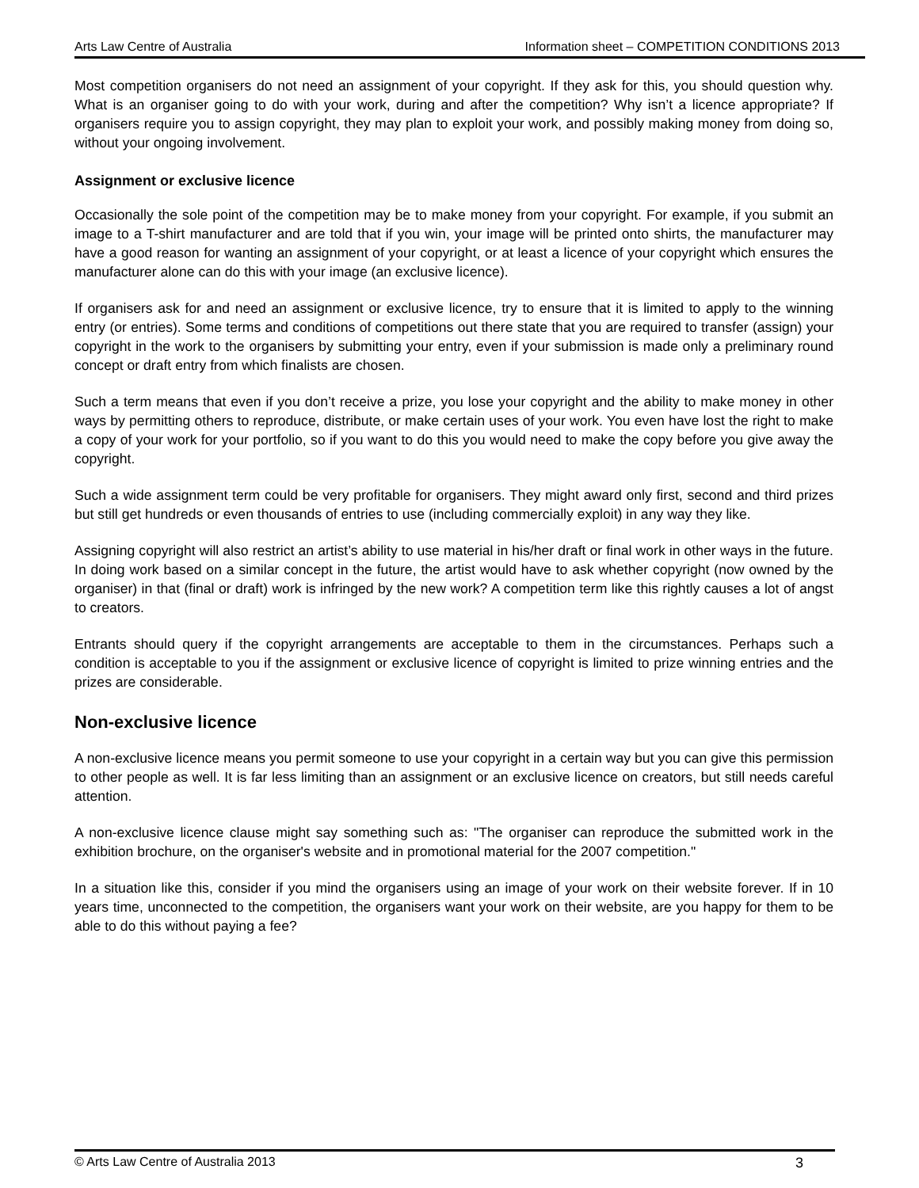Arts Law Centre of Australia Information sheet – COMPETITION CONDITIONS 2013
Most competition organisers do not need an assignment of your copyright. If they ask for this, you should question why. What is an organiser going to do with your work, during and after the competition? Why isn’t a licence appropriate? If organisers require you to assign copyright, they may plan to exploit your work, and possibly making money from doing so, without your ongoing involvement.
Assignment or exclusive licence
Occasionally the sole point of the competition may be to make money from your copyright. For example, if you submit an image to a T-shirt manufacturer and are told that if you win, your image will be printed onto shirts, the manufacturer may have a good reason for wanting an assignment of your copyright, or at least a licence of your copyright which ensures the manufacturer alone can do this with your image (an exclusive licence).
If organisers ask for and need an assignment or exclusive licence, try to ensure that it is limited to apply to the winning entry (or entries). Some terms and conditions of competitions out there state that you are required to transfer (assign) your copyright in the work to the organisers by submitting your entry, even if your submission is made only a preliminary round concept or draft entry from which finalists are chosen.
Such a term means that even if you don’t receive a prize, you lose your copyright and the ability to make money in other ways by permitting others to reproduce, distribute, or make certain uses of your work. You even have lost the right to make a copy of your work for your portfolio, so if you want to do this you would need to make the copy before you give away the copyright.
Such a wide assignment term could be very profitable for organisers. They might award only first, second and third prizes but still get hundreds or even thousands of entries to use (including commercially exploit) in any way they like.
Assigning copyright will also restrict an artist’s ability to use material in his/her draft or final work in other ways in the future. In doing work based on a similar concept in the future, the artist would have to ask whether copyright (now owned by the organiser) in that (final or draft) work is infringed by the new work? A competition term like this rightly causes a lot of angst to creators.
Entrants should query if the copyright arrangements are acceptable to them in the circumstances. Perhaps such a condition is acceptable to you if the assignment or exclusive licence of copyright is limited to prize winning entries and the prizes are considerable.
Non-exclusive licence
A non-exclusive licence means you permit someone to use your copyright in a certain way but you can give this permission to other people as well. It is far less limiting than an assignment or an exclusive licence on creators, but still needs careful attention.
A non-exclusive licence clause might say something such as: "The organiser can reproduce the submitted work in the exhibition brochure, on the organiser's website and in promotional material for the 2007 competition."
In a situation like this, consider if you mind the organisers using an image of your work on their website forever. If in 10 years time, unconnected to the competition, the organisers want your work on their website, are you happy for them to be able to do this without paying a fee?
© Arts Law Centre of Australia 2013 3